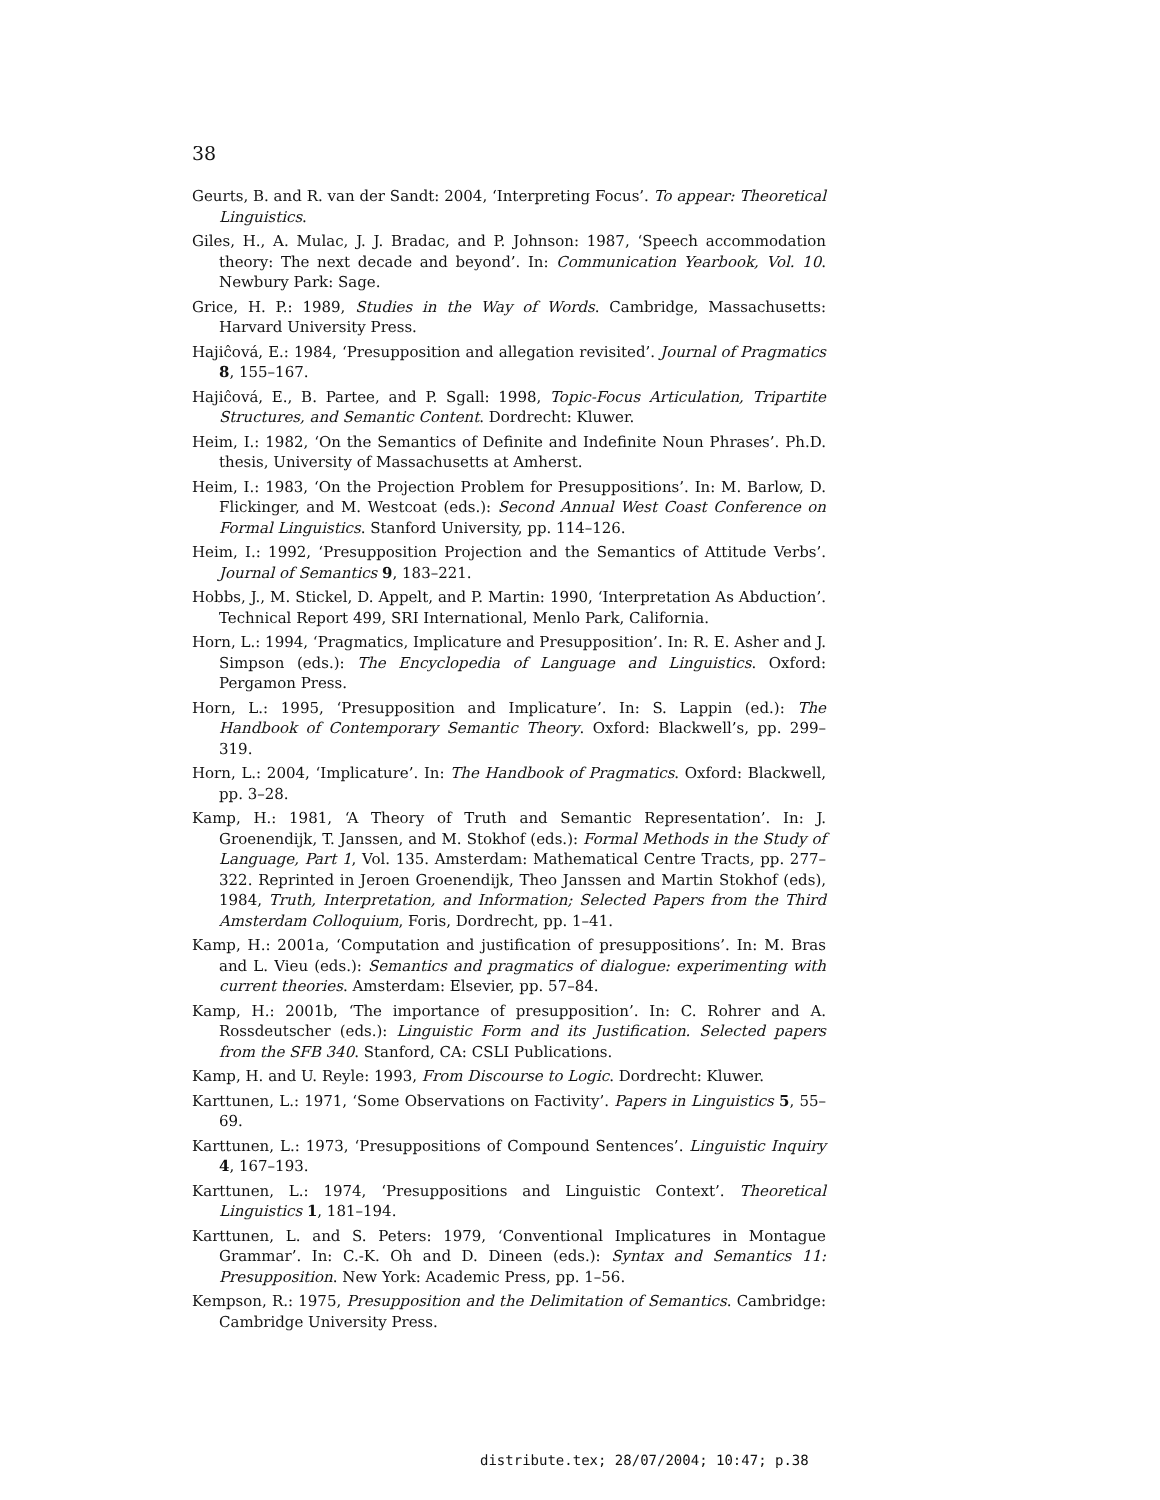38
Geurts, B. and R. van der Sandt: 2004, ‘Interpreting Focus’. To appear: Theoretical Linguistics.
Giles, H., A. Mulac, J. J. Bradac, and P. Johnson: 1987, ‘Speech accommodation theory: The next decade and beyond’. In: Communication Yearbook, Vol. 10. Newbury Park: Sage.
Grice, H. P.: 1989, Studies in the Way of Words. Cambridge, Massachusetts: Harvard University Press.
Hajiĉová, E.: 1984, ‘Presupposition and allegation revisited’. Journal of Pragmatics 8, 155–167.
Hajiĉová, E., B. Partee, and P. Sgall: 1998, Topic-Focus Articulation, Tripartite Structures, and Semantic Content. Dordrecht: Kluwer.
Heim, I.: 1982, ‘On the Semantics of Definite and Indefinite Noun Phrases’. Ph.D. thesis, University of Massachusetts at Amherst.
Heim, I.: 1983, ‘On the Projection Problem for Presuppositions’. In: M. Barlow, D. Flickinger, and M. Westcoat (eds.): Second Annual West Coast Conference on Formal Linguistics. Stanford University, pp. 114–126.
Heim, I.: 1992, ‘Presupposition Projection and the Semantics of Attitude Verbs’. Journal of Semantics 9, 183–221.
Hobbs, J., M. Stickel, D. Appelt, and P. Martin: 1990, ‘Interpretation As Abduction’. Technical Report 499, SRI International, Menlo Park, California.
Horn, L.: 1994, ‘Pragmatics, Implicature and Presupposition’. In: R. E. Asher and J. Simpson (eds.): The Encyclopedia of Language and Linguistics. Oxford: Pergamon Press.
Horn, L.: 1995, ‘Presupposition and Implicature’. In: S. Lappin (ed.): The Handbook of Contemporary Semantic Theory. Oxford: Blackwell’s, pp. 299–319.
Horn, L.: 2004, ‘Implicature’. In: The Handbook of Pragmatics. Oxford: Blackwell, pp. 3–28.
Kamp, H.: 1981, ‘A Theory of Truth and Semantic Representation’. In: J. Groenendijk, T. Janssen, and M. Stokhof (eds.): Formal Methods in the Study of Language, Part 1, Vol. 135. Amsterdam: Mathematical Centre Tracts, pp. 277–322. Reprinted in Jeroen Groenendijk, Theo Janssen and Martin Stokhof (eds), 1984, Truth, Interpretation, and Information; Selected Papers from the Third Amsterdam Colloquium, Foris, Dordrecht, pp. 1–41.
Kamp, H.: 2001a, ‘Computation and justification of presuppositions’. In: M. Bras and L. Vieu (eds.): Semantics and pragmatics of dialogue: experimenting with current theories. Amsterdam: Elsevier, pp. 57–84.
Kamp, H.: 2001b, ‘The importance of presupposition’. In: C. Rohrer and A. Rossdeutscher (eds.): Linguistic Form and its Justification. Selected papers from the SFB 340. Stanford, CA: CSLI Publications.
Kamp, H. and U. Reyle: 1993, From Discourse to Logic. Dordrecht: Kluwer.
Karttunen, L.: 1971, ‘Some Observations on Factivity’. Papers in Linguistics 5, 55–69.
Karttunen, L.: 1973, ‘Presuppositions of Compound Sentences’. Linguistic Inquiry 4, 167–193.
Karttunen, L.: 1974, ‘Presuppositions and Linguistic Context’. Theoretical Linguistics 1, 181–194.
Karttunen, L. and S. Peters: 1979, ‘Conventional Implicatures in Montague Grammar’. In: C.-K. Oh and D. Dineen (eds.): Syntax and Semantics 11: Presupposition. New York: Academic Press, pp. 1–56.
Kempson, R.: 1975, Presupposition and the Delimitation of Semantics. Cambridge: Cambridge University Press.
distribute.tex; 28/07/2004; 10:47; p.38